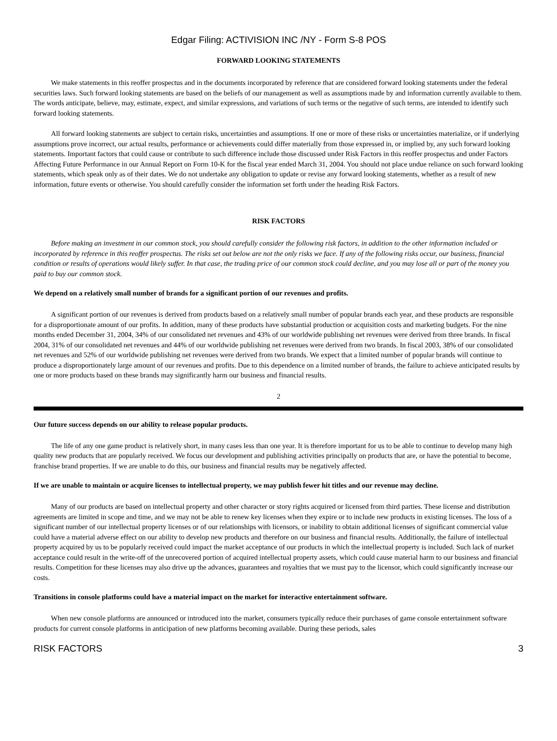Edgar Filing: ACTIVISION INC /NY - Form S-8 POS
FORWARD LOOKING STATEMENTS
We make statements in this reoffer prospectus and in the documents incorporated by reference that are considered forward looking statements under the federal securities laws. Such forward looking statements are based on the beliefs of our management as well as assumptions made by and information currently available to them. The words anticipate, believe, may, estimate, expect, and similar expressions, and variations of such terms or the negative of such terms, are intended to identify such forward looking statements.
All forward looking statements are subject to certain risks, uncertainties and assumptions. If one or more of these risks or uncertainties materialize, or if underlying assumptions prove incorrect, our actual results, performance or achievements could differ materially from those expressed in, or implied by, any such forward looking statements. Important factors that could cause or contribute to such difference include those discussed under Risk Factors in this reoffer prospectus and under Factors Affecting Future Performance in our Annual Report on Form 10-K for the fiscal year ended March 31, 2004. You should not place undue reliance on such forward looking statements, which speak only as of their dates. We do not undertake any obligation to update or revise any forward looking statements, whether as a result of new information, future events or otherwise. You should carefully consider the information set forth under the heading Risk Factors.
RISK FACTORS
Before making an investment in our common stock, you should carefully consider the following risk factors, in addition to the other information included or incorporated by reference in this reoffer prospectus. The risks set out below are not the only risks we face. If any of the following risks occur, our business, financial condition or results of operations would likely suffer. In that case, the trading price of our common stock could decline, and you may lose all or part of the money you paid to buy our common stock.
We depend on a relatively small number of brands for a significant portion of our revenues and profits.
A significant portion of our revenues is derived from products based on a relatively small number of popular brands each year, and these products are responsible for a disproportionate amount of our profits. In addition, many of these products have substantial production or acquisition costs and marketing budgets. For the nine months ended December 31, 2004, 34% of our consolidated net revenues and 43% of our worldwide publishing net revenues were derived from three brands. In fiscal 2004, 31% of our consolidated net revenues and 44% of our worldwide publishing net revenues were derived from two brands. In fiscal 2003, 38% of our consolidated net revenues and 52% of our worldwide publishing net revenues were derived from two brands. We expect that a limited number of popular brands will continue to produce a disproportionately large amount of our revenues and profits. Due to this dependence on a limited number of brands, the failure to achieve anticipated results by one or more products based on these brands may significantly harm our business and financial results.
2
Our future success depends on our ability to release popular products.
The life of any one game product is relatively short, in many cases less than one year. It is therefore important for us to be able to continue to develop many high quality new products that are popularly received. We focus our development and publishing activities principally on products that are, or have the potential to become, franchise brand properties. If we are unable to do this, our business and financial results may be negatively affected.
If we are unable to maintain or acquire licenses to intellectual property, we may publish fewer hit titles and our revenue may decline.
Many of our products are based on intellectual property and other character or story rights acquired or licensed from third parties. These license and distribution agreements are limited in scope and time, and we may not be able to renew key licenses when they expire or to include new products in existing licenses. The loss of a significant number of our intellectual property licenses or of our relationships with licensors, or inability to obtain additional licenses of significant commercial value could have a material adverse effect on our ability to develop new products and therefore on our business and financial results. Additionally, the failure of intellectual property acquired by us to be popularly received could impact the market acceptance of our products in which the intellectual property is included. Such lack of market acceptance could result in the write-off of the unrecovered portion of acquired intellectual property assets, which could cause material harm to our business and financial results. Competition for these licenses may also drive up the advances, guarantees and royalties that we must pay to the licensor, which could significantly increase our costs.
Transitions in console platforms could have a material impact on the market for interactive entertainment software.
When new console platforms are announced or introduced into the market, consumers typically reduce their purchases of game console entertainment software products for current console platforms in anticipation of new platforms becoming available. During these periods, sales
RISK FACTORS 3